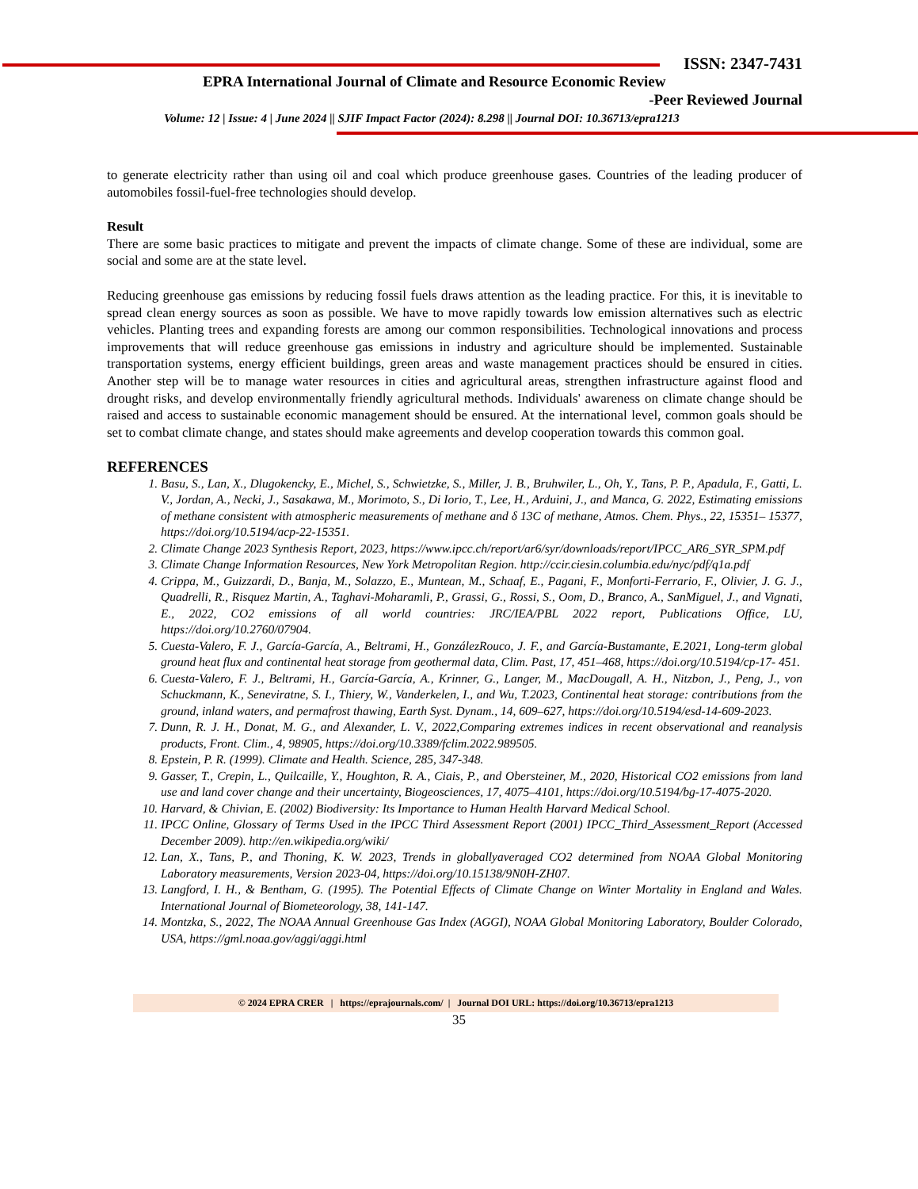ISSN: 2347-7431
EPRA International Journal of Climate and Resource Economic Review
-Peer Reviewed Journal
Volume: 12 | Issue: 4 | June 2024 || SJIF Impact Factor (2024): 8.298 || Journal DOI: 10.36713/epra1213
to generate electricity rather than using oil and coal which produce greenhouse gases. Countries of the leading producer of automobiles fossil-fuel-free technologies should develop.
Result
There are some basic practices to mitigate and prevent the impacts of climate change. Some of these are individual, some are social and some are at the state level.
Reducing greenhouse gas emissions by reducing fossil fuels draws attention as the leading practice. For this, it is inevitable to spread clean energy sources as soon as possible. We have to move rapidly towards low emission alternatives such as electric vehicles. Planting trees and expanding forests are among our common responsibilities. Technological innovations and process improvements that will reduce greenhouse gas emissions in industry and agriculture should be implemented. Sustainable transportation systems, energy efficient buildings, green areas and waste management practices should be ensured in cities. Another step will be to manage water resources in cities and agricultural areas, strengthen infrastructure against flood and drought risks, and develop environmentally friendly agricultural methods. Individuals' awareness on climate change should be raised and access to sustainable economic management should be ensured. At the international level, common goals should be set to combat climate change, and states should make agreements and develop cooperation towards this common goal.
REFERENCES
1. Basu, S., Lan, X., Dlugokencky, E., Michel, S., Schwietzke, S., Miller, J. B., Bruhwiler, L., Oh, Y., Tans, P. P., Apadula, F., Gatti, L. V., Jordan, A., Necki, J., Sasakawa, M., Morimoto, S., Di Iorio, T., Lee, H., Arduini, J., and Manca, G. 2022, Estimating emissions of methane consistent with atmospheric measurements of methane and δ 13C of methane, Atmos. Chem. Phys., 22, 15351– 15377, https://doi.org/10.5194/acp-22-15351.
2. Climate Change 2023 Synthesis Report, 2023, https://www.ipcc.ch/report/ar6/syr/downloads/report/IPCC_AR6_SYR_SPM.pdf
3. Climate Change Information Resources, New York Metropolitan Region. http://ccir.ciesin.columbia.edu/nyc/pdf/q1a.pdf
4. Crippa, M., Guizzardi, D., Banja, M., Solazzo, E., Muntean, M., Schaaf, E., Pagani, F., Monforti-Ferrario, F., Olivier, J. G. J., Quadrelli, R., Risquez Martin, A., Taghavi-Moharamli, P., Grassi, G., Rossi, S., Oom, D., Branco, A., SanMiguel, J., and Vignati, E., 2022, CO2 emissions of all world countries: JRC/IEA/PBL 2022 report, Publications Office, LU, https://doi.org/10.2760/07904.
5. Cuesta-Valero, F. J., García-García, A., Beltrami, H., GonzálezRouco, J. F., and García-Bustamante, E.2021, Long-term global ground heat flux and continental heat storage from geothermal data, Clim. Past, 17, 451–468, https://doi.org/10.5194/cp-17- 451.
6. Cuesta-Valero, F. J., Beltrami, H., García-García, A., Krinner, G., Langer, M., MacDougall, A. H., Nitzbon, J., Peng, J., von Schuckmann, K., Seneviratne, S. I., Thiery, W., Vanderkelen, I., and Wu, T.2023, Continental heat storage: contributions from the ground, inland waters, and permafrost thawing, Earth Syst. Dynam., 14, 609–627, https://doi.org/10.5194/esd-14-609-2023.
7. Dunn, R. J. H., Donat, M. G., and Alexander, L. V., 2022,Comparing extremes indices in recent observational and reanalysis products, Front. Clim., 4, 98905, https://doi.org/10.3389/fclim.2022.989505.
8. Epstein, P. R. (1999). Climate and Health. Science, 285, 347-348.
9. Gasser, T., Crepin, L., Quilcaille, Y., Houghton, R. A., Ciais, P., and Obersteiner, M., 2020, Historical CO2 emissions from land use and land cover change and their uncertainty, Biogeosciences, 17, 4075–4101, https://doi.org/10.5194/bg-17-4075-2020.
10. Harvard, & Chivian, E. (2002) Biodiversity: Its Importance to Human Health Harvard Medical School.
11. IPCC Online, Glossary of Terms Used in the IPCC Third Assessment Report (2001) IPCC_Third_Assessment_Report (Accessed December 2009). http://en.wikipedia.org/wiki/
12. Lan, X., Tans, P., and Thoning, K. W. 2023, Trends in globallyaveraged CO2 determined from NOAA Global Monitoring Laboratory measurements, Version 2023-04, https://doi.org/10.15138/9N0H-ZH07.
13. Langford, I. H., & Bentham, G. (1995). The Potential Effects of Climate Change on Winter Mortality in England and Wales. International Journal of Biometeorology, 38, 141-147.
14. Montzka, S., 2022, The NOAA Annual Greenhouse Gas Index (AGGI), NOAA Global Monitoring Laboratory, Boulder Colorado, USA, https://gml.noaa.gov/aggi/aggi.html
© 2024 EPRA CRER | https://eprajournals.com/ | Journal DOI URL: https://doi.org/10.36713/epra1213
35